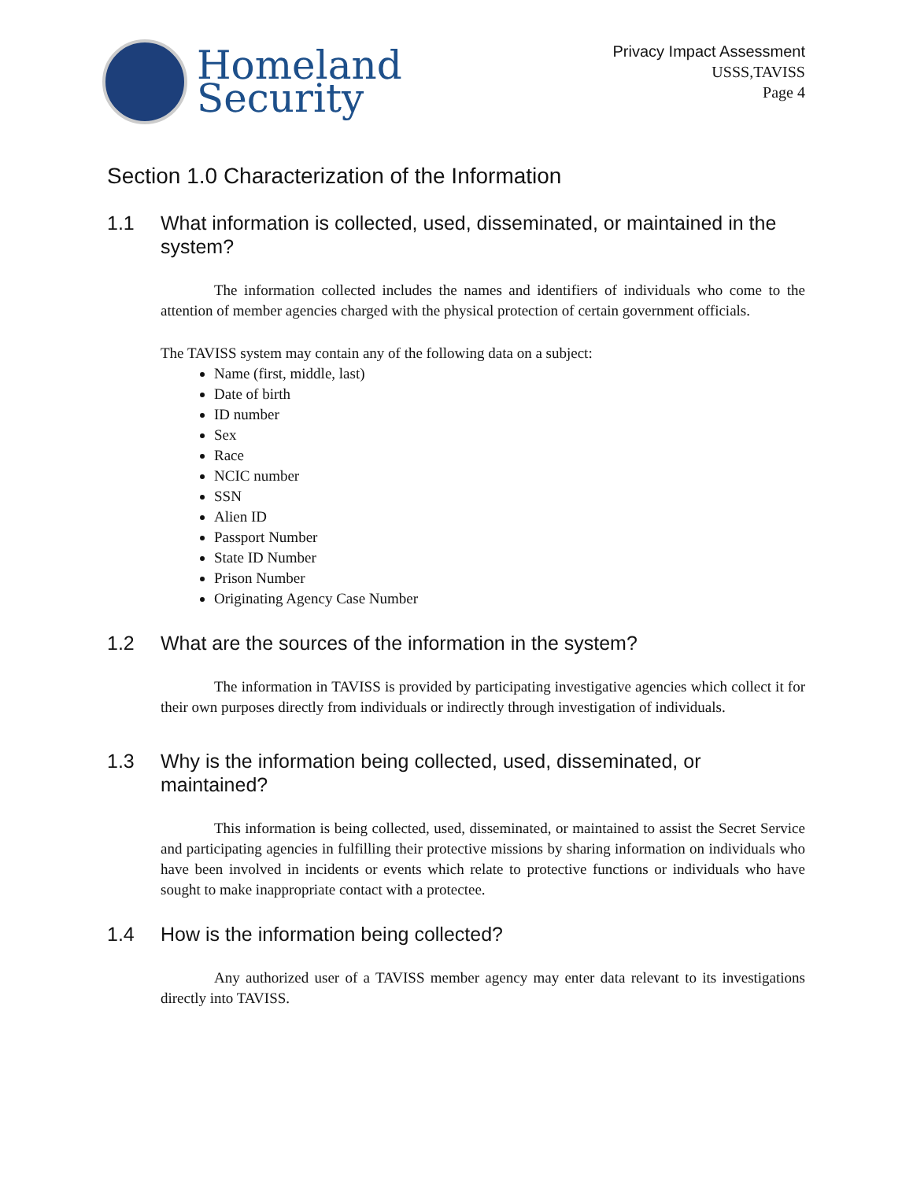Homeland
Security
Privacy Impact Assessment
USSS,TAVISS
Page 4
Section 1.0 Characterization of the Information
1.1 What information is collected, used, disseminated, or maintained in the system?
The information collected includes the names and identifiers of individuals who come to the attention of member agencies charged with the physical protection of certain government officials.
The TAVISS system may contain any of the following data on a subject:
Name (first, middle, last)
Date of birth
ID number
Sex
Race
NCIC number
SSN
Alien ID
Passport Number
State ID Number
Prison Number
Originating Agency Case Number
1.2 What are the sources of the information in the system?
The information in TAVISS is provided by participating investigative agencies which collect it for their own purposes directly from individuals or indirectly through investigation of individuals.
1.3 Why is the information being collected, used, disseminated, or maintained?
This information is being collected, used, disseminated, or maintained to assist the Secret Service and participating agencies in fulfilling their protective missions by sharing information on individuals who have been involved in incidents or events which relate to protective functions or individuals who have sought to make inappropriate contact with a protectee.
1.4 How is the information being collected?
Any authorized user of a TAVISS member agency may enter data relevant to its investigations directly into TAVISS.